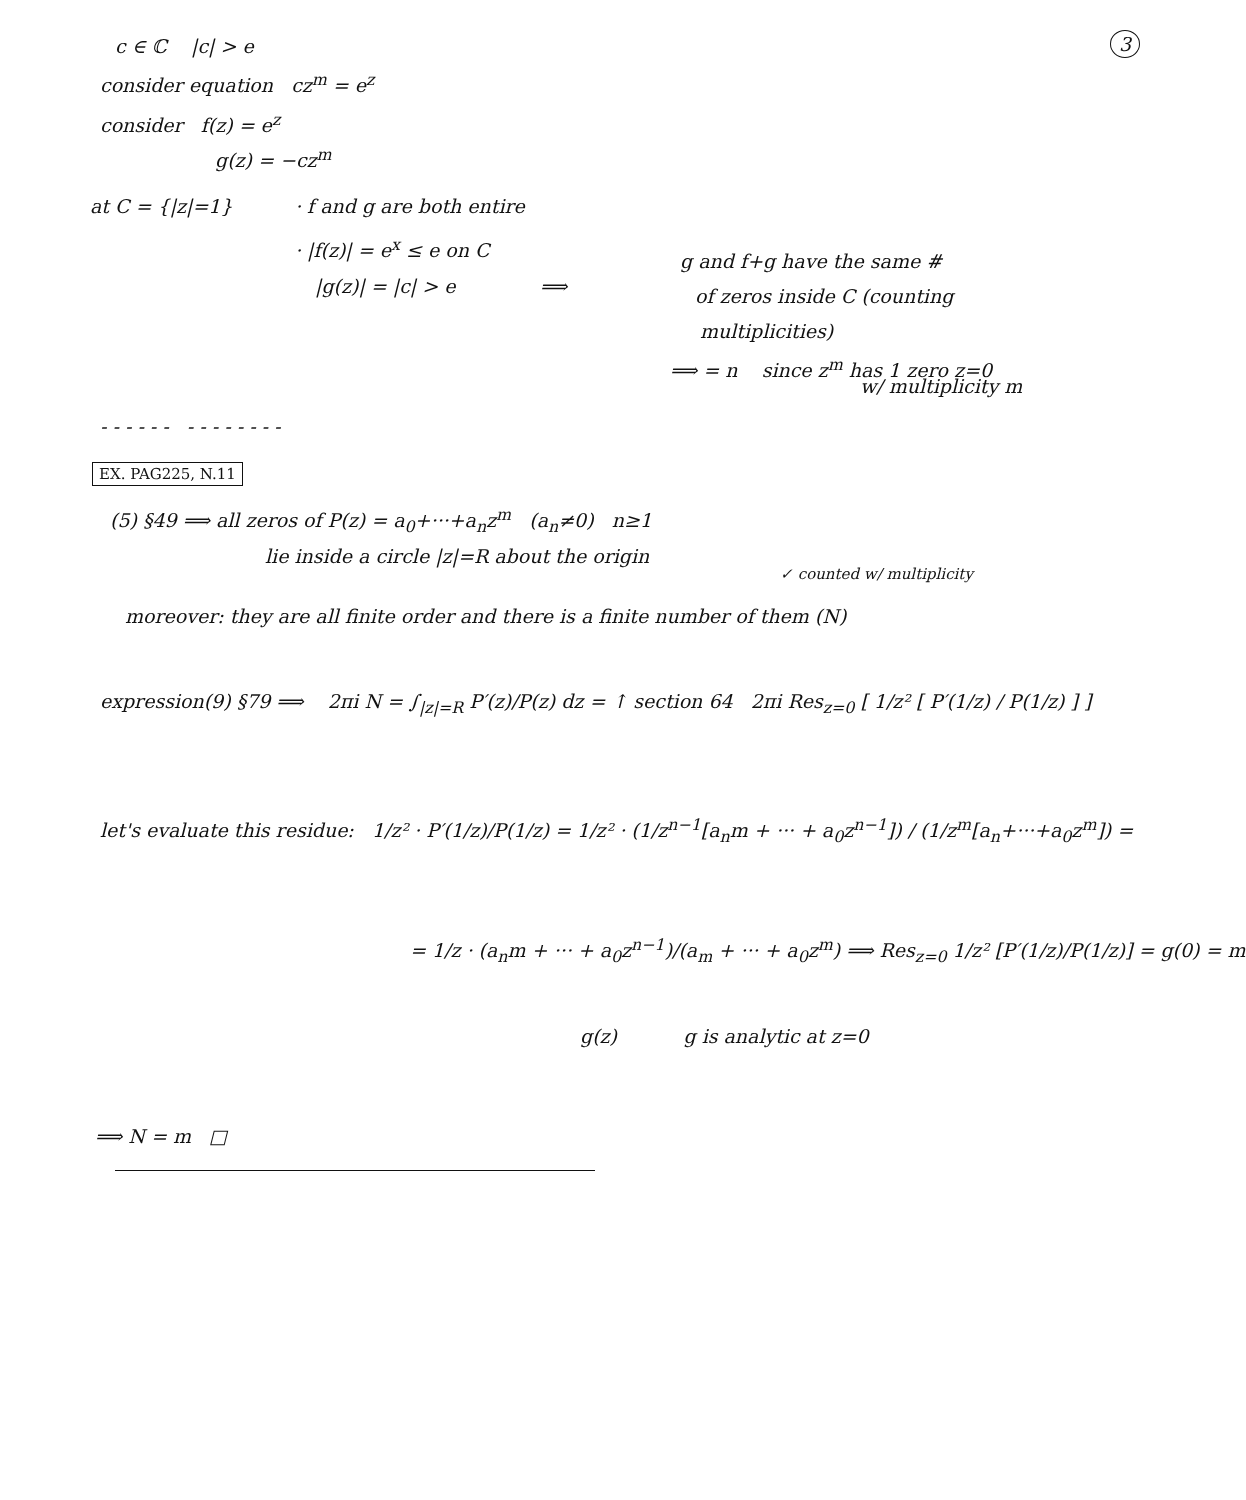3
c ∈ ℂ |c| > e
consider equation cz<sup>m</sup> = e<sup>z</sup>
consider f(z) = e<sup>z</sup>
g(z) = −cz<sup>m</sup>
at C = {|z|=1} · f and g are both entire
· |f(z)| = e<sup>x</sup> ≤ e on C
|g(z)| = |c| > e ⟹
g and f+g have the same #
of zeros inside C (counting
multiplicities)
⟹ = n since z<sup>m</sup> has 1 zero z=0
w/ multiplicity m
- - - - - - - - - - - - - -
EX. PAG225, N.11
(5) §49 ⟹ all zeros of P(z) = a<sub>0</sub>+···+a<sub>n</sub>z<sup>m</sup> (a<sub>n</sub>≠0) n≥1
lie inside a circle |z|=R about the origin
✓ counted w/ multiplicity
moreover: they are all finite order and there is a finite number of them (N)
expression(9) §79 ⟹ 2πi N = ∫<sub>|z|=R</sub> P′(z)/P(z) dz = ↑ section 64 2πi Res<sub>z=0</sub> [ 1/z² [ P′(1/z) / P(1/z) ] ]
let's evaluate this residue: 1/z² · P′(1/z)/P(1/z) = 1/z² · (1/z<sup>n−1</sup>[a<sub>n</sub>m + ··· + a<sub>0</sub>z<sup>n−1</sup>]) / (1/z<sup>m</sup>[a<sub>n</sub>+···+a<sub>0</sub>z<sup>m</sup>]) =
= 1/z · (a<sub>n</sub>m + ··· + a<sub>0</sub>z<sup>n−1</sup>)/(a<sub>m</sub> + ··· + a<sub>0</sub>z<sup>m</sup>) ⟹ Res<sub>z=0</sub> 1/z² [P′(1/z)/P(1/z)] = g(0) = m
g(z) g is analytic at z=0
⟹ N = m □